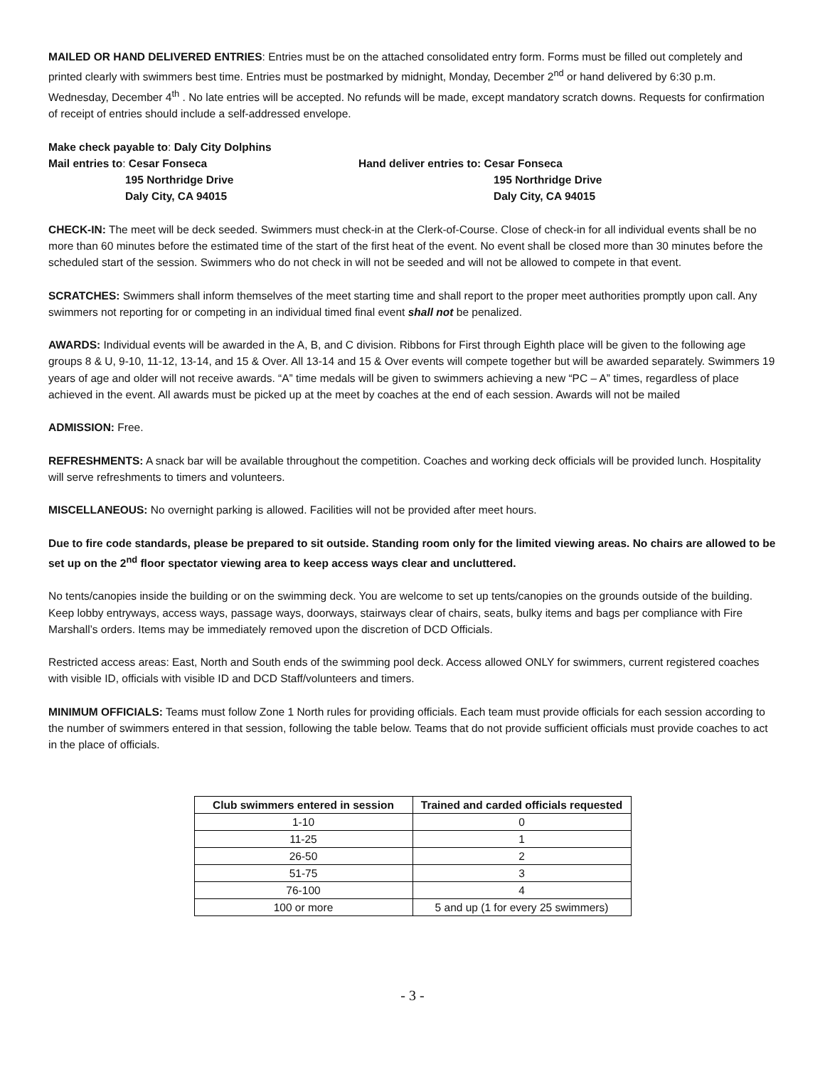MAILED OR HAND DELIVERED ENTRIES: Entries must be on the attached consolidated entry form. Forms must be filled out completely and printed clearly with swimmers best time. Entries must be postmarked by midnight, Monday, December 2<sup>nd</sup> or hand delivered by 6:30 p.m. Wednesday, December 4<sup>th</sup> . No late entries will be accepted. No refunds will be made, except mandatory scratch downs. Requests for confirmation of receipt of entries should include a self-addressed envelope.
Make check payable to: Daly City Dolphins
Mail entries to: Cesar Fonseca
195 Northridge Drive
Daly City, CA 94015 Hand deliver entries to: Cesar Fonseca
195 Northridge Drive
Daly City, CA 94015
CHECK-IN: The meet will be deck seeded. Swimmers must check-in at the Clerk-of-Course. Close of check-in for all individual events shall be no more than 60 minutes before the estimated time of the start of the first heat of the event. No event shall be closed more than 30 minutes before the scheduled start of the session. Swimmers who do not check in will not be seeded and will not be allowed to compete in that event.
SCRATCHES: Swimmers shall inform themselves of the meet starting time and shall report to the proper meet authorities promptly upon call. Any swimmers not reporting for or competing in an individual timed final event shall not be penalized.
AWARDS: Individual events will be awarded in the A, B, and C division. Ribbons for First through Eighth place will be given to the following age groups 8 & U, 9-10, 11-12, 13-14, and 15 & Over. All 13-14 and 15 & Over events will compete together but will be awarded separately. Swimmers 19 years of age and older will not receive awards. “A” time medals will be given to swimmers achieving a new “PC – A” times, regardless of place achieved in the event. All awards must be picked up at the meet by coaches at the end of each session. Awards will not be mailed
ADMISSION: Free.
REFRESHMENTS: A snack bar will be available throughout the competition. Coaches and working deck officials will be provided lunch. Hospitality will serve refreshments to timers and volunteers.
MISCELLANEOUS: No overnight parking is allowed. Facilities will not be provided after meet hours.
Due to fire code standards, please be prepared to sit outside. Standing room only for the limited viewing areas. No chairs are allowed to be set up on the 2<sup>nd</sup> floor spectator viewing area to keep access ways clear and uncluttered.
No tents/canopies inside the building or on the swimming deck. You are welcome to set up tents/canopies on the grounds outside of the building. Keep lobby entryways, access ways, passage ways, doorways, stairways clear of chairs, seats, bulky items and bags per compliance with Fire Marshall’s orders. Items may be immediately removed upon the discretion of DCD Officials.
Restricted access areas: East, North and South ends of the swimming pool deck. Access allowed ONLY for swimmers, current registered coaches with visible ID, officials with visible ID and DCD Staff/volunteers and timers.
MINIMUM OFFICIALS: Teams must follow Zone 1 North rules for providing officials. Each team must provide officials for each session according to the number of swimmers entered in that session, following the table below. Teams that do not provide sufficient officials must provide coaches to act in the place of officials.
| Club swimmers entered in session | Trained and carded officials requested |
| --- | --- |
| 1-10 | 0 |
| 11-25 | 1 |
| 26-50 | 2 |
| 51-75 | 3 |
| 76-100 | 4 |
| 100 or more | 5 and up (1 for every 25 swimmers) |
- 3 -